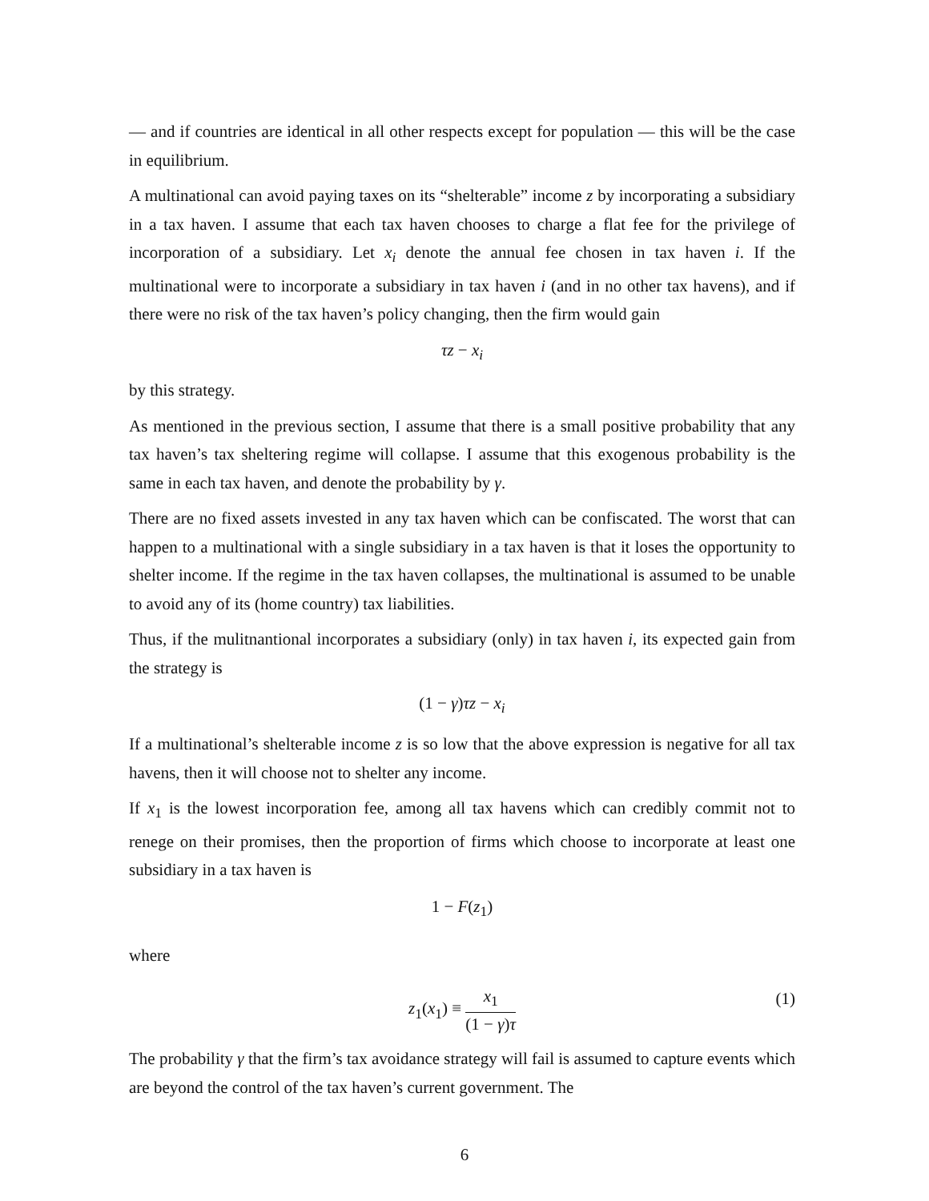— and if countries are identical in all other respects except for population — this will be the case in equilibrium.
A multinational can avoid paying taxes on its “shelterable” income z by incorporating a subsidiary in a tax haven. I assume that each tax haven chooses to charge a flat fee for the privilege of incorporation of a subsidiary. Let x<sub>i</sub> denote the annual fee chosen in tax haven i. If the multinational were to incorporate a subsidiary in tax haven i (and in no other tax havens), and if there were no risk of the tax haven’s policy changing, then the firm would gain
τz − x<sub>i</sub>
by this strategy.
As mentioned in the previous section, I assume that there is a small positive probability that any tax haven’s tax sheltering regime will collapse. I assume that this exogenous probability is the same in each tax haven, and denote the probability by γ.
There are no fixed assets invested in any tax haven which can be confiscated. The worst that can happen to a multinational with a single subsidiary in a tax haven is that it loses the opportunity to shelter income. If the regime in the tax haven collapses, the multinational is assumed to be unable to avoid any of its (home country) tax liabilities.
Thus, if the mulitnantional incorporates a subsidiary (only) in tax haven i, its expected gain from the strategy is
(1 − γ)τz − x<sub>i</sub>
If a multinational’s shelterable income z is so low that the above expression is negative for all tax havens, then it will choose not to shelter any income.
If x<sub>1</sub> is the lowest incorporation fee, among all tax havens which can credibly commit not to renege on their promises, then the proportion of firms which choose to incorporate at least one subsidiary in a tax haven is
1 − F(z<sub>1</sub>)
where
z<sub>1</sub>(x<sub>1</sub>) ≡ x<sub>1</sub> (1 − γ)τ (1)
The probability γ that the firm’s tax avoidance strategy will fail is assumed to capture events which are beyond the control of the tax haven’s current government. The
6